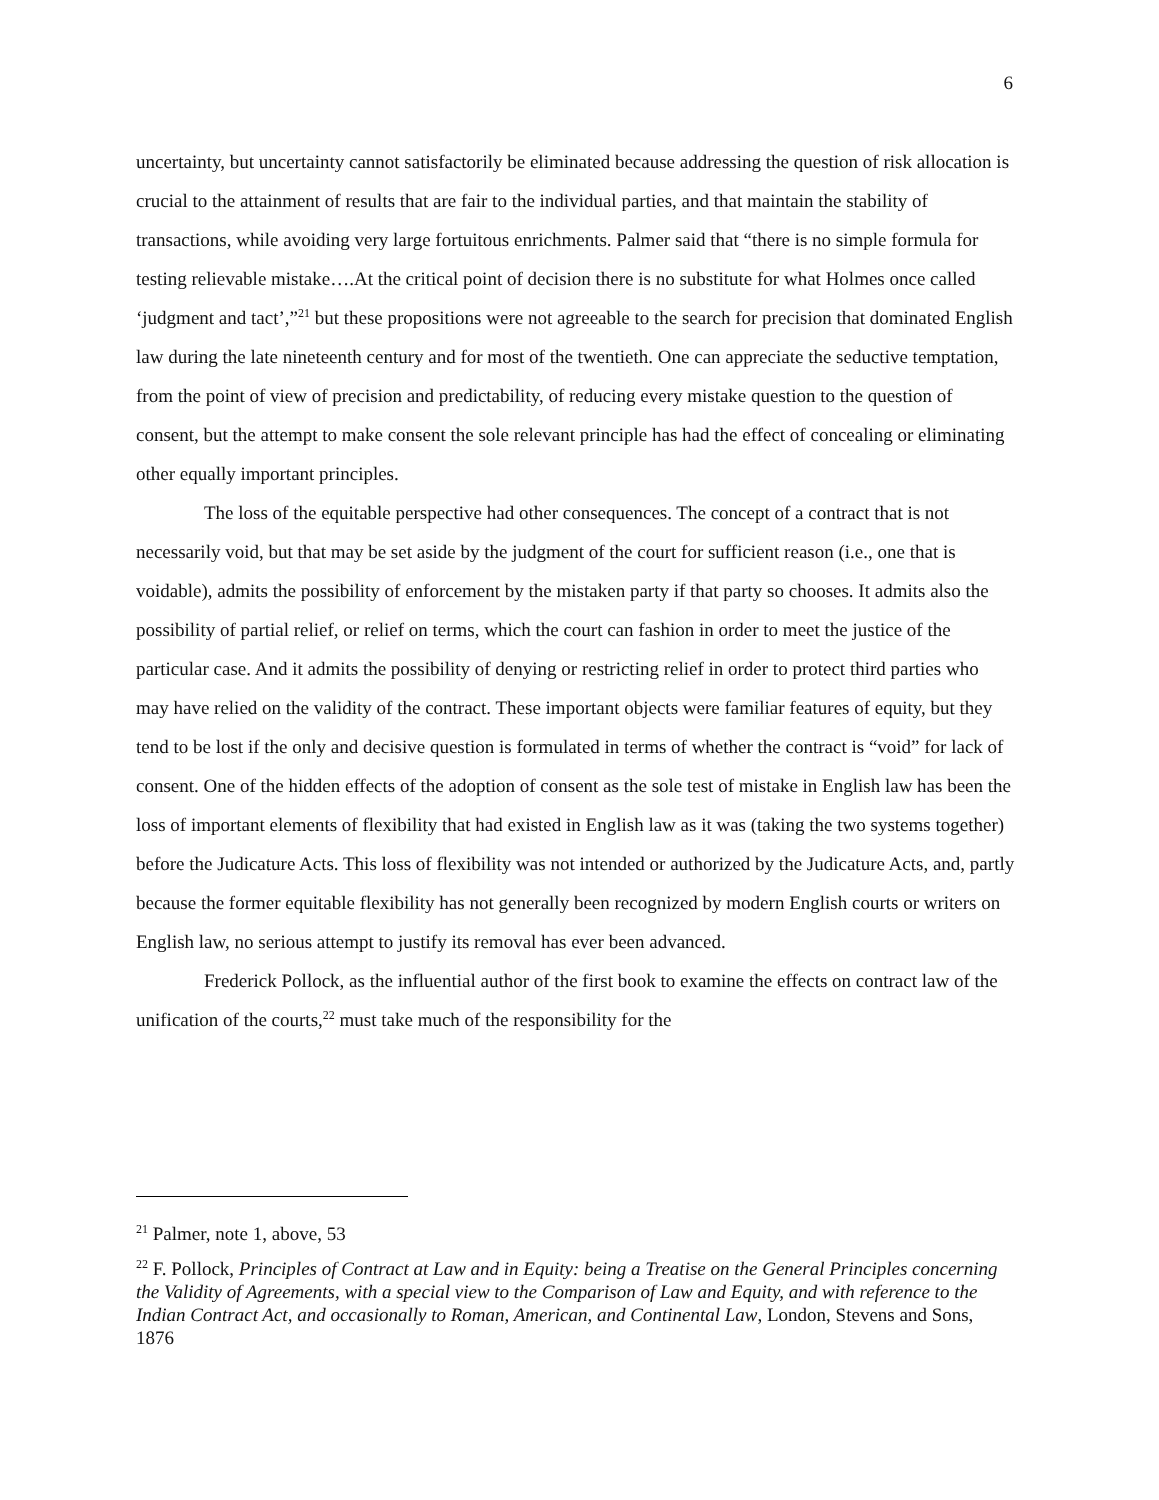6
uncertainty, but uncertainty cannot satisfactorily be eliminated because addressing the question of risk allocation is crucial to the attainment of results that are fair to the individual parties, and that maintain the stability of transactions, while avoiding very large fortuitous enrichments. Palmer said that “there is no simple formula for testing relievable mistake….At the critical point of decision there is no substitute for what Holmes once called ‘judgment and tact’,”<sup>21</sup> but these propositions were not agreeable to the search for precision that dominated English law during the late nineteenth century and for most of the twentieth. One can appreciate the seductive temptation, from the point of view of precision and predictability, of reducing every mistake question to the question of consent, but the attempt to make consent the sole relevant principle has had the effect of concealing or eliminating other equally important principles.
The loss of the equitable perspective had other consequences. The concept of a contract that is not necessarily void, but that may be set aside by the judgment of the court for sufficient reason (i.e., one that is voidable), admits the possibility of enforcement by the mistaken party if that party so chooses. It admits also the possibility of partial relief, or relief on terms, which the court can fashion in order to meet the justice of the particular case. And it admits the possibility of denying or restricting relief in order to protect third parties who may have relied on the validity of the contract. These important objects were familiar features of equity, but they tend to be lost if the only and decisive question is formulated in terms of whether the contract is “void” for lack of consent. One of the hidden effects of the adoption of consent as the sole test of mistake in English law has been the loss of important elements of flexibility that had existed in English law as it was (taking the two systems together) before the Judicature Acts. This loss of flexibility was not intended or authorized by the Judicature Acts, and, partly because the former equitable flexibility has not generally been recognized by modern English courts or writers on English law, no serious attempt to justify its removal has ever been advanced.
Frederick Pollock, as the influential author of the first book to examine the effects on contract law of the unification of the courts,<sup>22</sup> must take much of the responsibility for the
<sup>21</sup> Palmer, note 1, above, 53
<sup>22</sup> F. Pollock, Principles of Contract at Law and in Equity: being a Treatise on the General Principles concerning the Validity of Agreements, with a special view to the Comparison of Law and Equity, and with reference to the Indian Contract Act, and occasionally to Roman, American, and Continental Law, London, Stevens and Sons, 1876